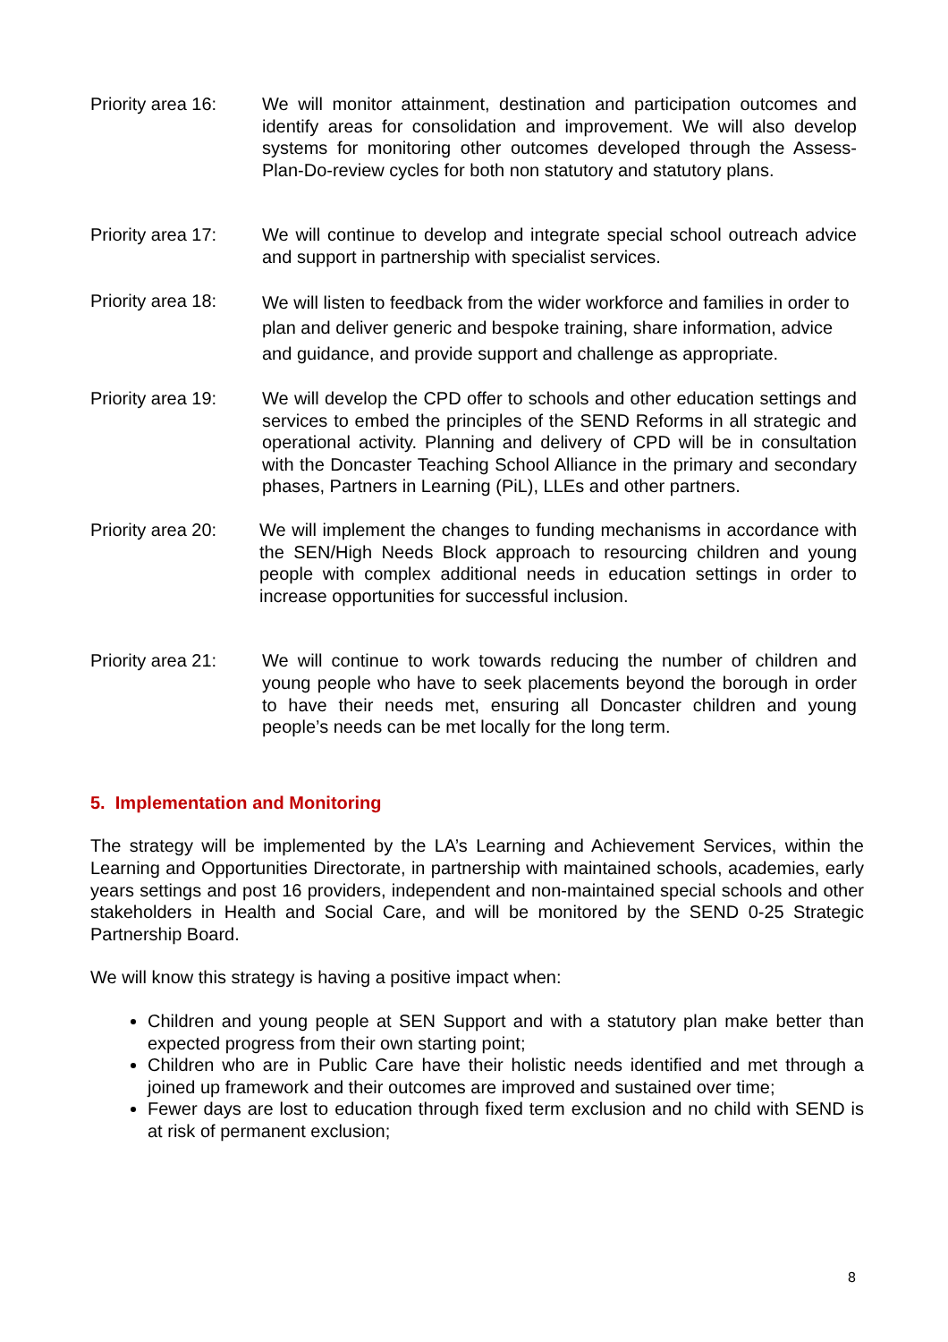Priority area 16:
We will monitor attainment, destination and participation outcomes and identify areas for consolidation and improvement. We will also develop systems for monitoring other outcomes developed through the Assess-Plan-Do-review cycles for both non statutory and statutory plans.
Priority area 17:
We will continue to develop and integrate special school outreach advice and support in partnership with specialist services.
Priority area 18:
We will listen to feedback from the wider workforce and families in order to plan and deliver generic and bespoke training, share information, advice and guidance, and provide support and challenge as appropriate.
Priority area 19:
We will develop the CPD offer to schools and other education settings and services to embed the principles of the SEND Reforms in all strategic and operational activity. Planning and delivery of CPD will be in consultation with the Doncaster Teaching School Alliance in the primary and secondary phases, Partners in Learning (PiL), LLEs and other partners.
Priority area 20:
We will implement the changes to funding mechanisms in accordance with the SEN/High Needs Block approach to resourcing children and young people with complex additional needs in education settings in order to increase opportunities for successful inclusion.
Priority area 21:
We will continue to work towards reducing the number of children and young people who have to seek placements beyond the borough in order to have their needs met, ensuring all Doncaster children and young people’s needs can be met locally for the long term.
5. Implementation and Monitoring
The strategy will be implemented by the LA’s Learning and Achievement Services, within the Learning and Opportunities Directorate, in partnership with maintained schools, academies, early years settings and post 16 providers, independent and non-maintained special schools and other stakeholders in Health and Social Care, and will be monitored by the SEND 0-25 Strategic Partnership Board.
We will know this strategy is having a positive impact when:
Children and young people at SEN Support and with a statutory plan make better than expected progress from their own starting point;
Children who are in Public Care have their holistic needs identified and met through a joined up framework and their outcomes are improved and sustained over time;
Fewer days are lost to education through fixed term exclusion and no child with SEND is at risk of permanent exclusion;
8